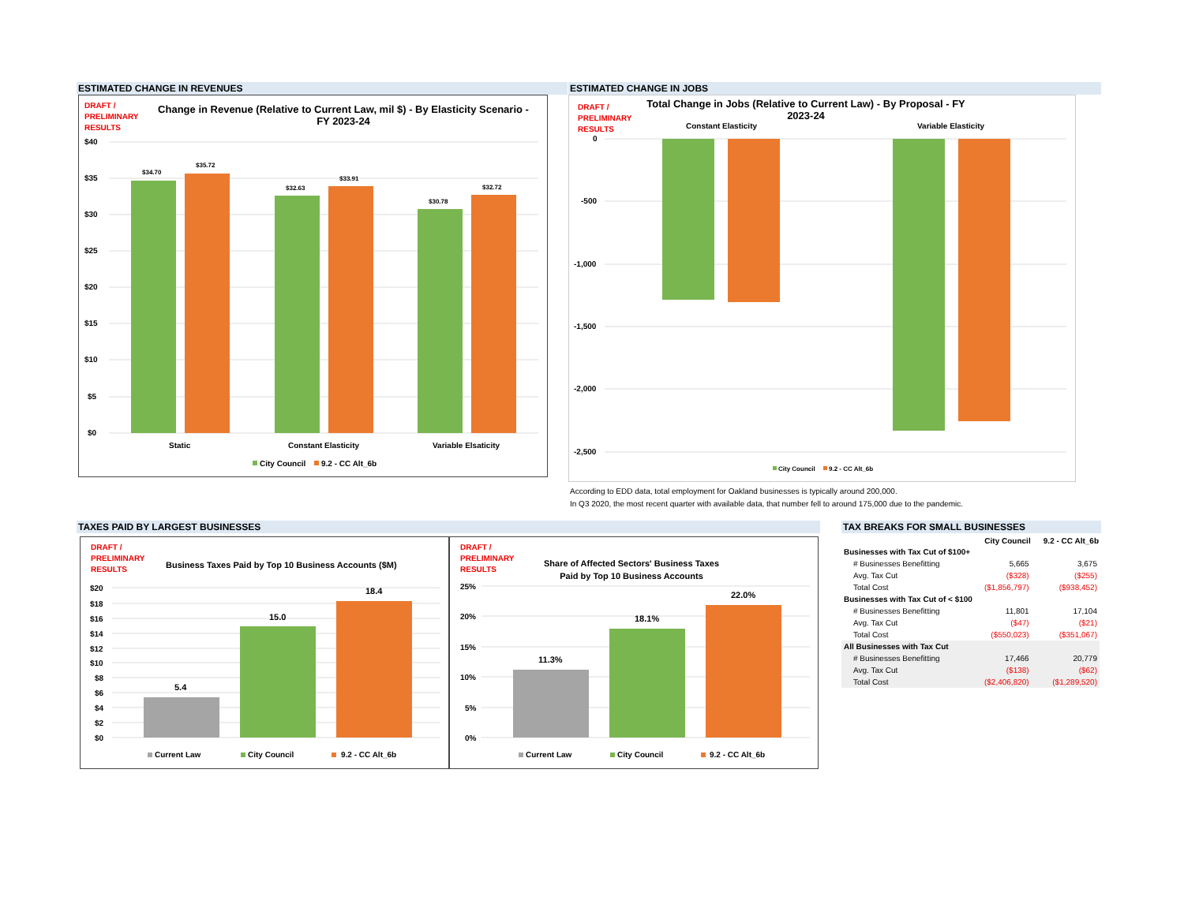ESTIMATED CHANGE IN REVENUES ESTIMATED CHANGE IN JOBS
DRAFT /
PRELIMINARY
RESULTS
Change in Revenue (Relative to Current Law, mil $) - By Elasticity Scenario - FY 2023-24
$40
$35
$30
$25
$20
$15
$10
$5
$0
$34.70
$35.72
$32.63
$33.91
$30.78
$32.72
Static
Constant Elasticity
Variable Elsaticity
City Council
9.2 - CC Alt_6b
DRAFT /
PRELIMINARY
RESULTS
Total Change in Jobs (Relative to Current Law) - By Proposal - FY 2023-24
0
-500
-1,000
-1,500
-2,000
-2,500
Constant Elasticity
Variable Elasticity
City Council
9.2 - CC Alt_6b
According to EDD data, total employment for Oakland businesses is typically around 200,000.
In Q3 2020, the most recent quarter with available data, that number fell to around 175,000 due to the pandemic.
TAXES PAID BY LARGEST BUSINESSES TAX BREAKS FOR SMALL BUSINESSES
DRAFT /
PRELIMINARY
RESULTS
Business Taxes Paid by Top 10 Business Accounts ($M)
$20
$18
$16
$14
$12
$10
$8
$6
$4
$2
$0
5.4
15.0
18.4
Current Law
City Council
9.2 - CC Alt_6b
DRAFT /
PRELIMINARY
RESULTS
Share of Affected Sectors' Business Taxes Paid by Top 10 Business Accounts
25%
20%
15%
10%
5%
0%
11.3%
18.1%
22.0%
Current Law
City Council
9.2 - CC Alt_6b
| | City Council | 9.2 - CC Alt_6b |
| --- | --- | --- |
| Businesses with Tax Cut of $100+ | | |
| # Businesses Benefitting | 5,665 | 3,675 |
| Avg. Tax Cut | ($328) | ($255) |
| Total Cost | ($1,856,797) | ($938,452) |
| Businesses with Tax Cut of < $100 | | |
| # Businesses Benefitting | 11,801 | 17,104 |
| Avg. Tax Cut | ($47) | ($21) |
| Total Cost | ($550,023) | ($351,067) |
| All Businesses with Tax Cut | | |
| # Businesses Benefitting | 17,466 | 20,779 |
| Avg. Tax Cut | ($138) | ($62) |
| Total Cost | ($2,406,820) | ($1,289,520) |